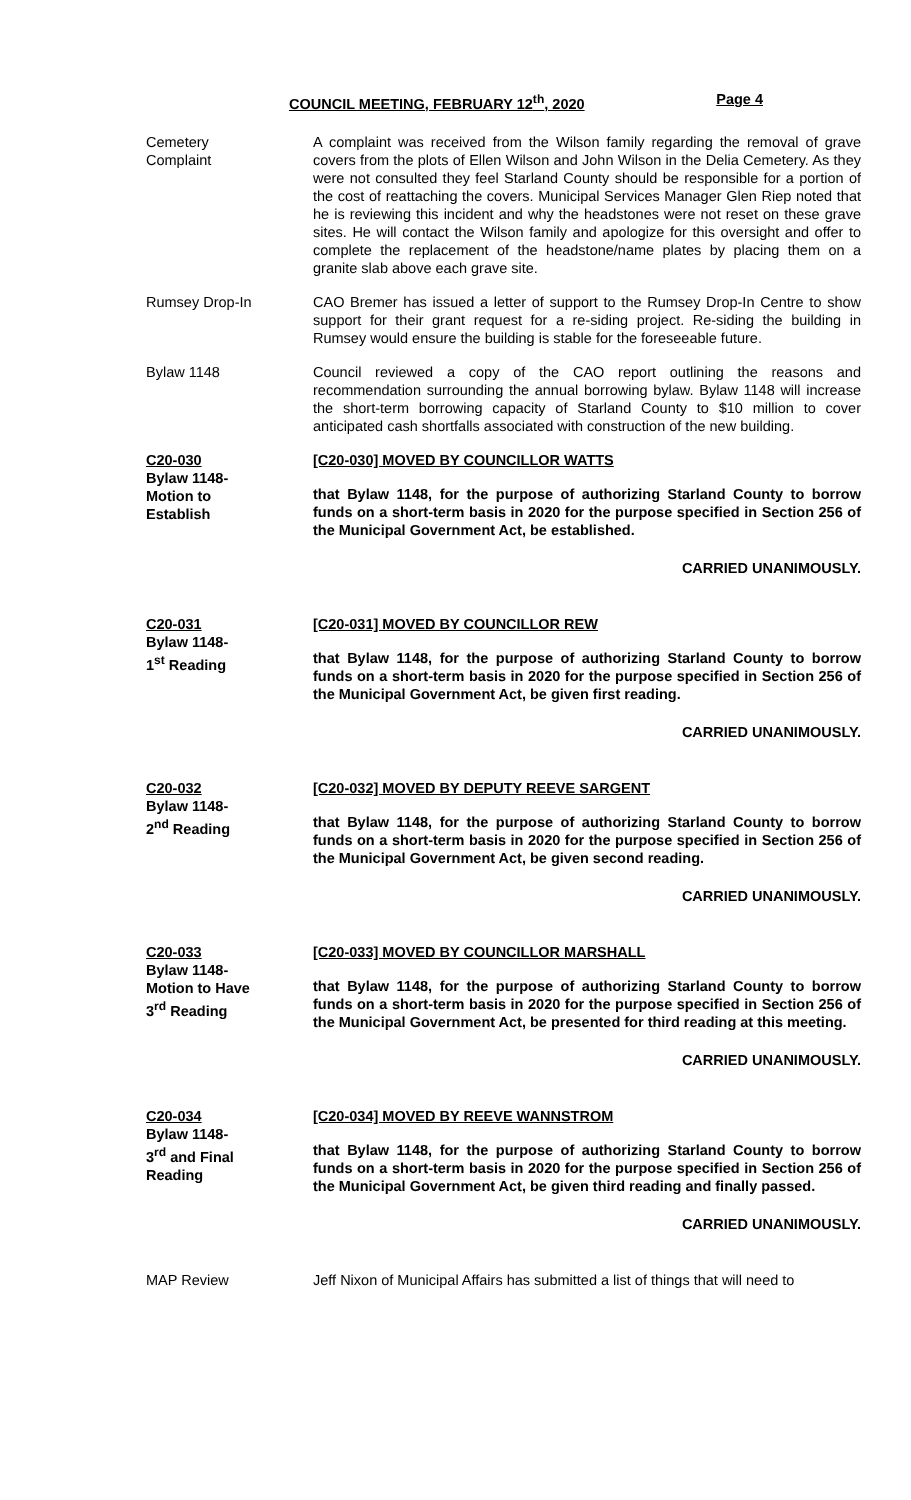COUNCIL MEETING, FEBRUARY 12<sup>th</sup>, 2020 Page 4
Cemetery
Complaint
A complaint was received from the Wilson family regarding the removal of grave covers from the plots of Ellen Wilson and John Wilson in the Delia Cemetery. As they were not consulted they feel Starland County should be responsible for a portion of the cost of reattaching the covers. Municipal Services Manager Glen Riep noted that he is reviewing this incident and why the headstones were not reset on these grave sites. He will contact the Wilson family and apologize for this oversight and offer to complete the replacement of the headstone/name plates by placing them on a granite slab above each grave site.
Rumsey Drop-In CAO Bremer has issued a letter of support to the Rumsey Drop-In Centre to show support for their grant request for a re-siding project. Re-siding the building in Rumsey would ensure the building is stable for the foreseeable future.
Bylaw 1148 Council reviewed a copy of the CAO report outlining the reasons and recommendation surrounding the annual borrowing bylaw. Bylaw 1148 will increase the short-term borrowing capacity of Starland County to $10 million to cover anticipated cash shortfalls associated with construction of the new building.
C20-030
Bylaw 1148-
Motion to
Establish
[C20-030] MOVED BY COUNCILLOR WATTS
that Bylaw 1148, for the purpose of authorizing Starland County to borrow funds on a short-term basis in 2020 for the purpose specified in Section 256 of the Municipal Government Act, be established.
CARRIED UNANIMOUSLY.
C20-031
Bylaw 1148-
1<sup>st</sup> Reading
[C20-031] MOVED BY COUNCILLOR REW
that Bylaw 1148, for the purpose of authorizing Starland County to borrow funds on a short-term basis in 2020 for the purpose specified in Section 256 of the Municipal Government Act, be given first reading.
CARRIED UNANIMOUSLY.
C20-032
Bylaw 1148-
2<sup>nd</sup> Reading
[C20-032] MOVED BY DEPUTY REEVE SARGENT
that Bylaw 1148, for the purpose of authorizing Starland County to borrow funds on a short-term basis in 2020 for the purpose specified in Section 256 of the Municipal Government Act, be given second reading.
CARRIED UNANIMOUSLY.
C20-033
Bylaw 1148-
Motion to Have
3<sup>rd</sup> Reading
[C20-033] MOVED BY COUNCILLOR MARSHALL
that Bylaw 1148, for the purpose of authorizing Starland County to borrow funds on a short-term basis in 2020 for the purpose specified in Section 256 of the Municipal Government Act, be presented for third reading at this meeting.
CARRIED UNANIMOUSLY.
C20-034
Bylaw 1148-
3<sup>rd</sup> and Final
Reading
[C20-034] MOVED BY REEVE WANNSTROM
that Bylaw 1148, for the purpose of authorizing Starland County to borrow funds on a short-term basis in 2020 for the purpose specified in Section 256 of the Municipal Government Act, be given third reading and finally passed.
CARRIED UNANIMOUSLY.
MAP Review Jeff Nixon of Municipal Affairs has submitted a list of things that will need to